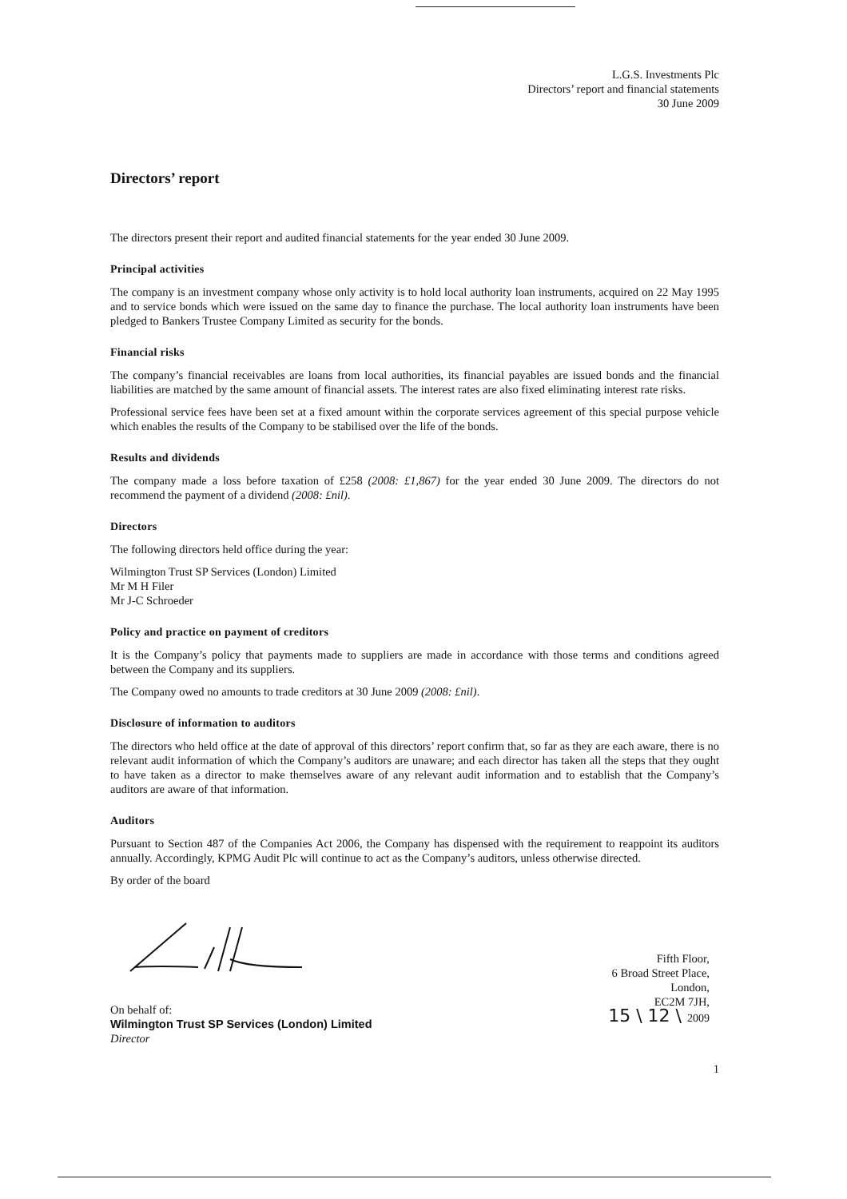L.G.S. Investments Plc
Directors’ report and financial statements
30 June 2009
Directors’ report
The directors present their report and audited financial statements for the year ended 30 June 2009.
Principal activities
The company is an investment company whose only activity is to hold local authority loan instruments, acquired on 22 May 1995 and to service bonds which were issued on the same day to finance the purchase. The local authority loan instruments have been pledged to Bankers Trustee Company Limited as security for the bonds.
Financial risks
The company’s financial receivables are loans from local authorities, its financial payables are issued bonds and the financial liabilities are matched by the same amount of financial assets. The interest rates are also fixed eliminating interest rate risks.
Professional service fees have been set at a fixed amount within the corporate services agreement of this special purpose vehicle which enables the results of the Company to be stabilised over the life of the bonds.
Results and dividends
The company made a loss before taxation of £258 (2008: £1,867) for the year ended 30 June 2009. The directors do not recommend the payment of a dividend (2008: £nil).
Directors
The following directors held office during the year:
Wilmington Trust SP Services (London) Limited
Mr M H Filer
Mr J-C Schroeder
Policy and practice on payment of creditors
It is the Company’s policy that payments made to suppliers are made in accordance with those terms and conditions agreed between the Company and its suppliers.
The Company owed no amounts to trade creditors at 30 June 2009 (2008: £nil).
Disclosure of information to auditors
The directors who held office at the date of approval of this directors’ report confirm that, so far as they are each aware, there is no relevant audit information of which the Company’s auditors are unaware; and each director has taken all the steps that they ought to have taken as a director to make themselves aware of any relevant audit information and to establish that the Company’s auditors are aware of that information.
Auditors
Pursuant to Section 487 of the Companies Act 2006, the Company has dispensed with the requirement to reappoint its auditors annually. Accordingly, KPMG Audit Plc will continue to act as the Company’s auditors, unless otherwise directed.
By order of the board
On behalf of:
Wilmington Trust SP Services (London) Limited
Director
Fifth Floor,
6 Broad Street Place,
London,
EC2M 7JH,
15 \ 12 \ 2009
1